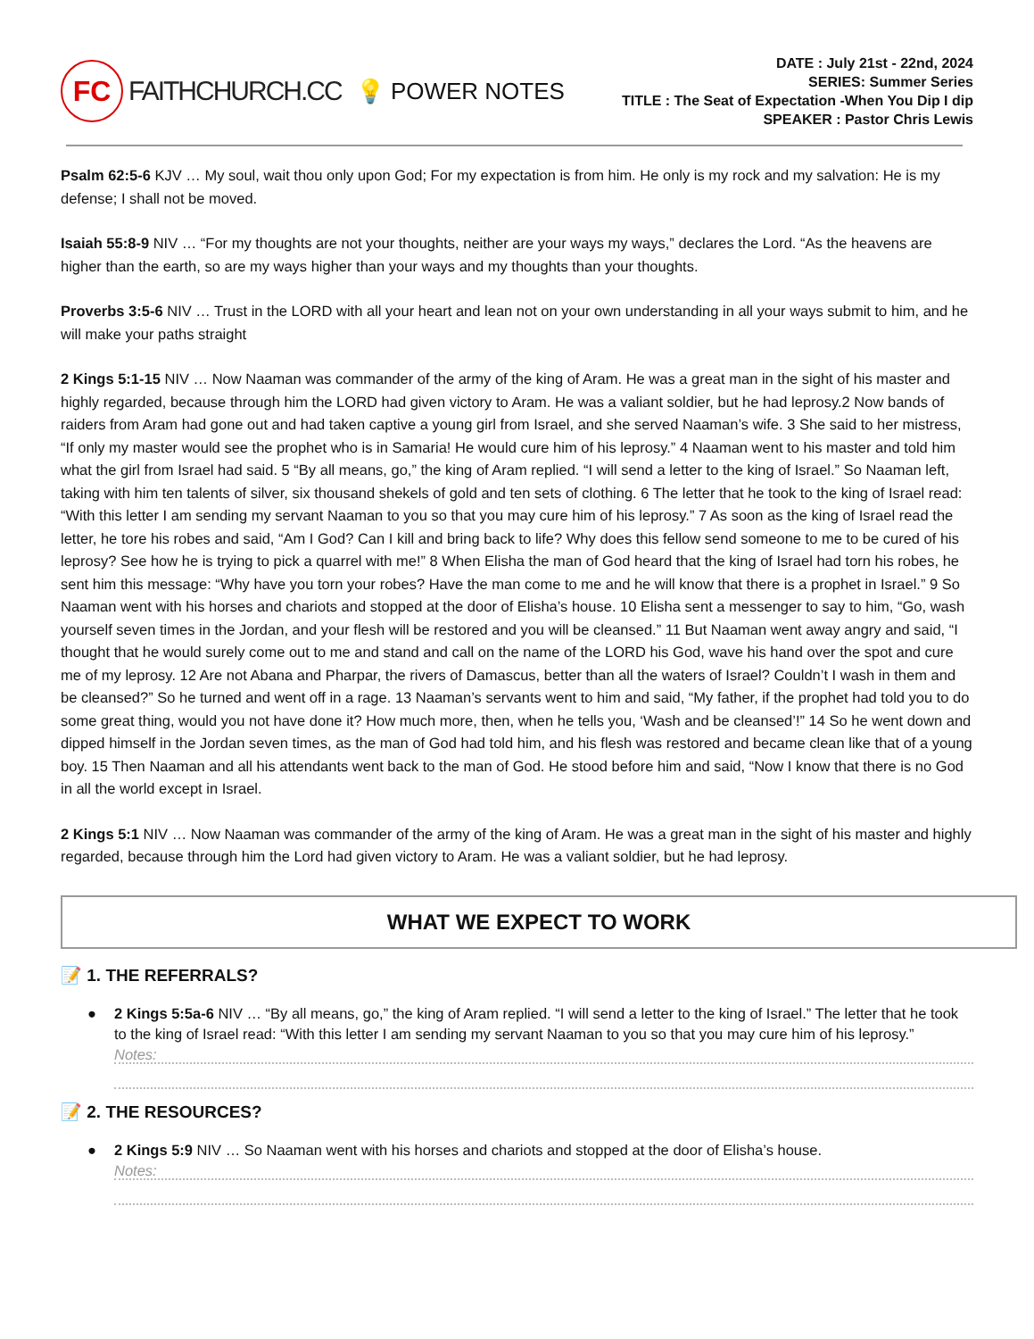FC
FAITHCHURCH.CC 💡 POWER NOTES
DATE : July 21st - 22nd, 2024
SERIES: Summer Series
TITLE : The Seat of Expectation -When You Dip I dip
SPEAKER : Pastor Chris Lewis
Psalm 62:5-6 KJV … My soul, wait thou only upon God; For my expectation is from him. He only is my rock and my salvation: He is my defense; I shall not be moved.
Isaiah 55:8-9 NIV … “For my thoughts are not your thoughts, neither are your ways my ways,” declares the Lord. “As the heavens are higher than the earth, so are my ways higher than your ways and my thoughts than your thoughts.
Proverbs 3:5-6 NIV … Trust in the LORD with all your heart and lean not on your own understanding in all your ways submit to him, and he will make your paths straight
2 Kings 5:1-15 NIV … Now Naaman was commander of the army of the king of Aram. He was a great man in the sight of his master and highly regarded, because through him the LORD had given victory to Aram. He was a valiant soldier, but he had leprosy.2 Now bands of raiders from Aram had gone out and had taken captive a young girl from Israel, and she served Naaman’s wife. 3 She said to her mistress, “If only my master would see the prophet who is in Samaria! He would cure him of his leprosy.” 4 Naaman went to his master and told him what the girl from Israel had said. 5 “By all means, go,” the king of Aram replied. “I will send a letter to the king of Israel.” So Naaman left, taking with him ten talents of silver, six thousand shekels of gold and ten sets of clothing. 6 The letter that he took to the king of Israel read: “With this letter I am sending my servant Naaman to you so that you may cure him of his leprosy.” 7 As soon as the king of Israel read the letter, he tore his robes and said, “Am I God? Can I kill and bring back to life? Why does this fellow send someone to me to be cured of his leprosy? See how he is trying to pick a quarrel with me!” 8 When Elisha the man of God heard that the king of Israel had torn his robes, he sent him this message: “Why have you torn your robes? Have the man come to me and he will know that there is a prophet in Israel.” 9 So Naaman went with his horses and chariots and stopped at the door of Elisha’s house. 10 Elisha sent a messenger to say to him, “Go, wash yourself seven times in the Jordan, and your flesh will be restored and you will be cleansed.” 11 But Naaman went away angry and said, “I thought that he would surely come out to me and stand and call on the name of the LORD his God, wave his hand over the spot and cure me of my leprosy. 12 Are not Abana and Pharpar, the rivers of Damascus, better than all the waters of Israel? Couldn’t I wash in them and be cleansed?” So he turned and went off in a rage. 13 Naaman’s servants went to him and said, “My father, if the prophet had told you to do some great thing, would you not have done it? How much more, then, when he tells you, ‘Wash and be cleansed’!” 14 So he went down and dipped himself in the Jordan seven times, as the man of God had told him, and his flesh was restored and became clean like that of a young boy. 15 Then Naaman and all his attendants went back to the man of God. He stood before him and said, “Now I know that there is no God in all the world except in Israel.
2 Kings 5:1 NIV … Now Naaman was commander of the army of the king of Aram. He was a great man in the sight of his master and highly regarded, because through him the Lord had given victory to Aram. He was a valiant soldier, but he had leprosy.
WHAT WE EXPECT TO WORK
📝 1. THE REFERRALS?
● 2 Kings 5:5a-6 NIV … “By all means, go,” the king of Aram replied. “I will send a letter to the king of Israel.” The letter that he took to the king of Israel read: “With this letter I am sending my servant Naaman to you so that you may cure him of his leprosy.”
Notes:
📝 2. THE RESOURCES?
● 2 Kings 5:9 NIV … So Naaman went with his horses and chariots and stopped at the door of Elisha’s house.
Notes: